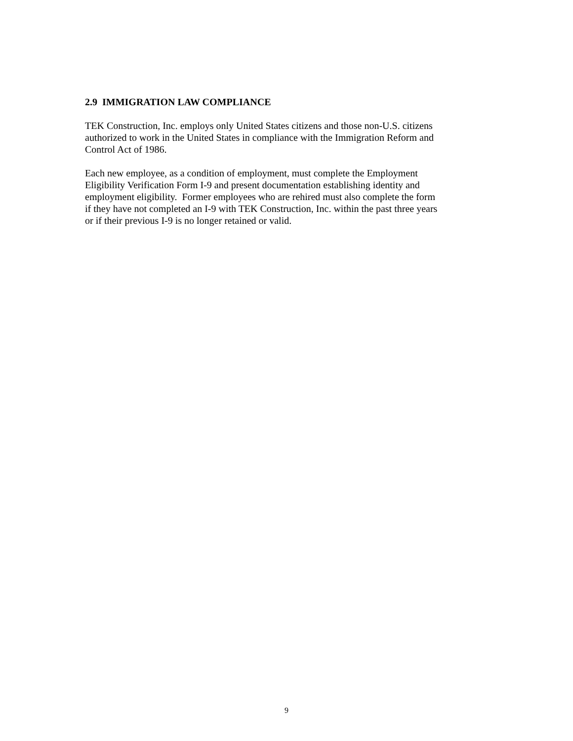2.9 IMMIGRATION LAW COMPLIANCE
TEK Construction, Inc. employs only United States citizens and those non-U.S. citizens
authorized to work in the United States in compliance with the Immigration Reform and
Control Act of 1986.
Each new employee, as a condition of employment, must complete the Employment
Eligibility Verification Form I-9 and present documentation establishing identity and
employment eligibility. Former employees who are rehired must also complete the form
if they have not completed an I-9 with TEK Construction, Inc. within the past three years
or if their previous I-9 is no longer retained or valid.
9